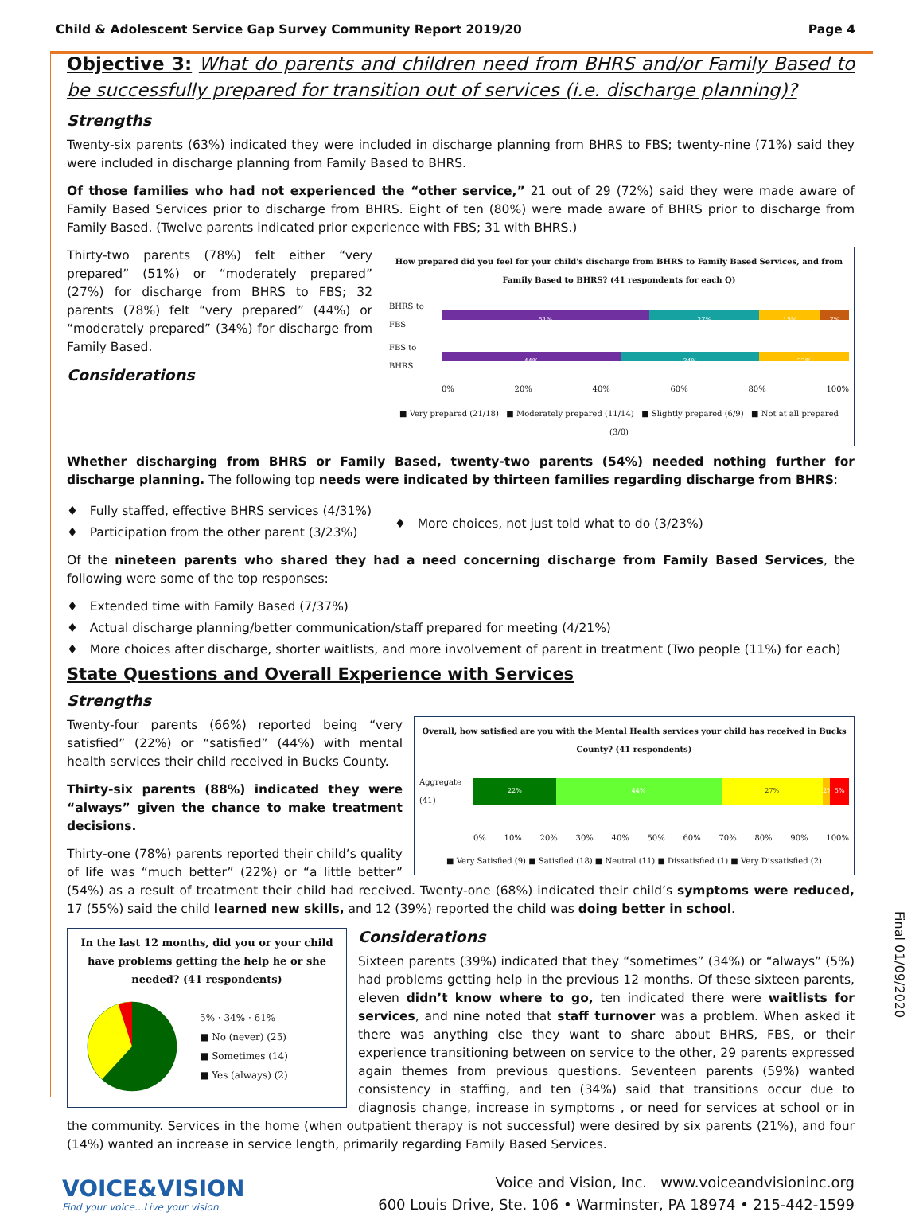Child & Adolescent Service Gap Survey Community Report 2019/20 Page 4
Objective 3: What do parents and children need from BHRS and/or Family Based to be successfully prepared for transition out of services (i.e. discharge planning)?
Strengths
Twenty-six parents (63%) indicated they were included in discharge planning from BHRS to FBS; twenty-nine (71%) said they were included in discharge planning from Family Based to BHRS.
Of those families who had not experienced the “other service,” 21 out of 29 (72%) said they were made aware of Family Based Services prior to discharge from BHRS. Eight of ten (80%) were made aware of BHRS prior to discharge from Family Based. (Twelve parents indicated prior experience with FBS; 31 with BHRS.)
How prepared did you feel for your child's discharge from BHRS to Family Based Services, and from Family Based to BHRS? (41 respondents for each Q)
BHRS to FBS
51% 27% 15% 7%
FBS to BHRS
44% 34% 22%
0% 20% 40% 60% 80% 100%
■ Very prepared (21/18) ■ Moderately prepared (11/14) ■ Slightly prepared (6/9) ■ Not at all prepared (3/0)
Thirty-two parents (78%) felt either “very prepared” (51%) or “moderately prepared” (27%) for discharge from BHRS to FBS; 32 parents (78%) felt “very prepared” (44%) or “moderately prepared” (34%) for discharge from Family Based.
Considerations
Whether discharging from BHRS or Family Based, twenty-two parents (54%) needed nothing further for discharge planning. The following top needs were indicated by thirteen families regarding discharge from BHRS:
♦ Fully staffed, effective BHRS services (4/31%)
♦ Participation from the other parent (3/23%)
♦ More choices, not just told what to do (3/23%)
Of the nineteen parents who shared they had a need concerning discharge from Family Based Services, the following were some of the top responses:
♦ Extended time with Family Based (7/37%)
♦ Actual discharge planning/better communication/staff prepared for meeting (4/21%)
♦ More choices after discharge, shorter waitlists, and more involvement of parent in treatment (Two people (11%) for each)
State Questions and Overall Experience with Services
Strengths
Overall, how satisfied are you with the Mental Health services your child has received in Bucks County? (41 respondents)
Aggregate (41)
22% 44% 27% 2% 5%
0% 10% 20% 30% 40% 50% 60% 70% 80% 90% 100%
■ Very Satisfied (9) ■ Satisfied (18) ■ Neutral (11) ■ Dissatisfied (1) ■ Very Dissatisfied (2)
Twenty-four parents (66%) reported being “very satisfied” (22%) or “satisfied” (44%) with mental health services their child received in Bucks County.
Thirty-six parents (88%) indicated they were “always” given the chance to make treatment decisions.
Thirty-one (78%) parents reported their child’s quality of life was “much better” (22%) or “a little better” (54%) as a result of treatment their child had received. Twenty-one (68%) indicated their child’s symptoms were reduced, 17 (55%) said the child learned new skills, and 12 (39%) reported the child was doing better in school.
In the last 12 months, did you or your child have problems getting the help he or she needed? (41 respondents)
5% · 34% · 61%
■ No (never) (25)
■ Sometimes (14)
■ Yes (always) (2)
Considerations
Sixteen parents (39%) indicated that they “sometimes” (34%) or “always” (5%) had problems getting help in the previous 12 months. Of these sixteen parents, eleven didn’t know where to go, ten indicated there were waitlists for services, and nine noted that staff turnover was a problem. When asked it there was anything else they want to share about BHRS, FBS, or their experience transitioning between on service to the other, 29 parents expressed again themes from previous questions. Seventeen parents (59%) wanted consistency in staffing, and ten (34%) said that transitions occur due to diagnosis change, increase in symptoms , or need for services at school or in the community. Services in the home (when outpatient therapy is not successful) were desired by six parents (21%), and four (14%) wanted an increase in service length, primarily regarding Family Based Services.
VOICE&VISION
Find your voice...Live your vision
Voice and Vision, Inc. www.voiceandvisioninc.org
600 Louis Drive, Ste. 106 • Warminster, PA 18974 • 215-442-1599
Final 01/09/2020